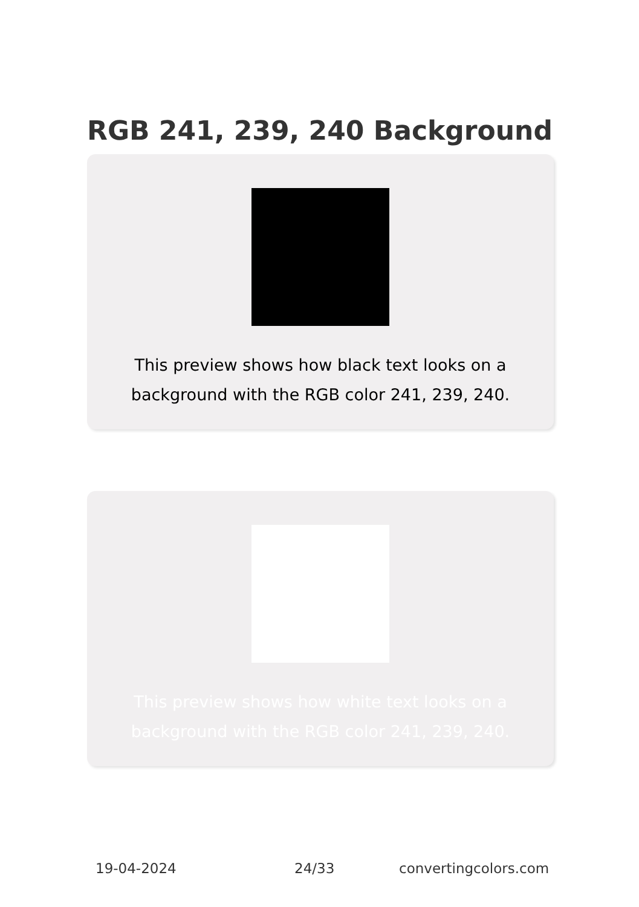RGB 241, 239, 240 Background
This preview shows how black text looks on a background with the RGB color 241, 239, 240.
This preview shows how white text looks on a background with the RGB color 241, 239, 240.
19-04-2024 24/33 convertingcolors.com